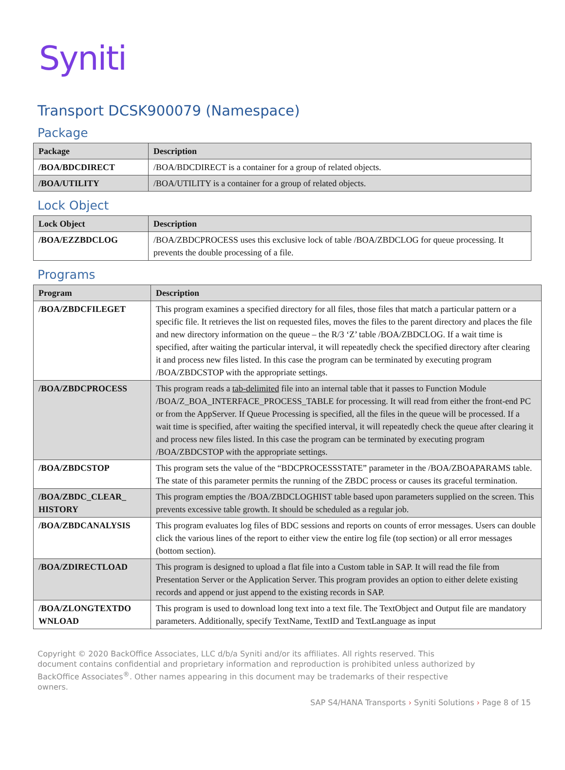Syniti
Transport DCSK900079 (Namespace)
Package
| Package | Description |
| --- | --- |
| /BOA/BDCDIRECT | /BOA/BDCDIRECT is a container for a group of related objects. |
| /BOA/UTILITY | /BOA/UTILITY is a container for a group of related objects. |
Lock Object
| Lock Object | Description |
| --- | --- |
| /BOA/EZZBDCLOG | /BOA/ZBDCPROCESS uses this exclusive lock of table /BOA/ZBDCLOG for queue processing. It prevents the double processing of a file. |
Programs
| Program | Description |
| --- | --- |
| /BOA/ZBDCFILEGET | This program examines a specified directory for all files, those files that match a particular pattern or a specific file. It retrieves the list on requested files, moves the files to the parent directory and places the file and new directory information on the queue – the R/3 ‘Z’ table /BOA/ZBDCLOG. If a wait time is specified, after waiting the particular interval, it will repeatedly check the specified directory after clearing it and process new files listed. In this case the program can be terminated by executing program /BOA/ZBDCSTOP with the appropriate settings. |
| /BOA/ZBDCPROCESS | This program reads a tab-delimited file into an internal table that it passes to Function Module /BOA/Z_BOA_INTERFACE_PROCESS_TABLE for processing. It will read from either the front-end PC or from the AppServer. If Queue Processing is specified, all the files in the queue will be processed. If a wait time is specified, after waiting the specified interval, it will repeatedly check the queue after clearing it and process new files listed. In this case the program can be terminated by executing program /BOA/ZBDCSTOP with the appropriate settings. |
| /BOA/ZBDCSTOP | This program sets the value of the “BDCPROCESSSTATE” parameter in the /BOA/ZBOAPARAMS table. The state of this parameter permits the running of the ZBDC process or causes its graceful termination. |
| /BOA/ZBDC_CLEAR_ HISTORY | This program empties the /BOA/ZBDCLOGHIST table based upon parameters supplied on the screen. This prevents excessive table growth. It should be scheduled as a regular job. |
| /BOA/ZBDCANALYSIS | This program evaluates log files of BDC sessions and reports on counts of error messages. Users can double click the various lines of the report to either view the entire log file (top section) or all error messages (bottom section). |
| /BOA/ZDIRECTLOAD | This program is designed to upload a flat file into a Custom table in SAP. It will read the file from Presentation Server or the Application Server. This program provides an option to either delete existing records and append or just append to the existing records in SAP. |
| /BOA/ZLONGTEXTDO WNLOAD | This program is used to download long text into a text file. The TextObject and Output file are mandatory parameters. Additionally, specify TextName, TextID and TextLanguage as input |
Copyright © 2020 BackOffice Associates, LLC d/b/a Syniti and/or its affiliates. All rights reserved. This document contains confidential and proprietary information and reproduction is prohibited unless authorized by BackOffice Associates<sup>®</sup>. Other names appearing in this document may be trademarks of their respective owners.
SAP S4/HANA Transports › Syniti Solutions › Page 8 of 15